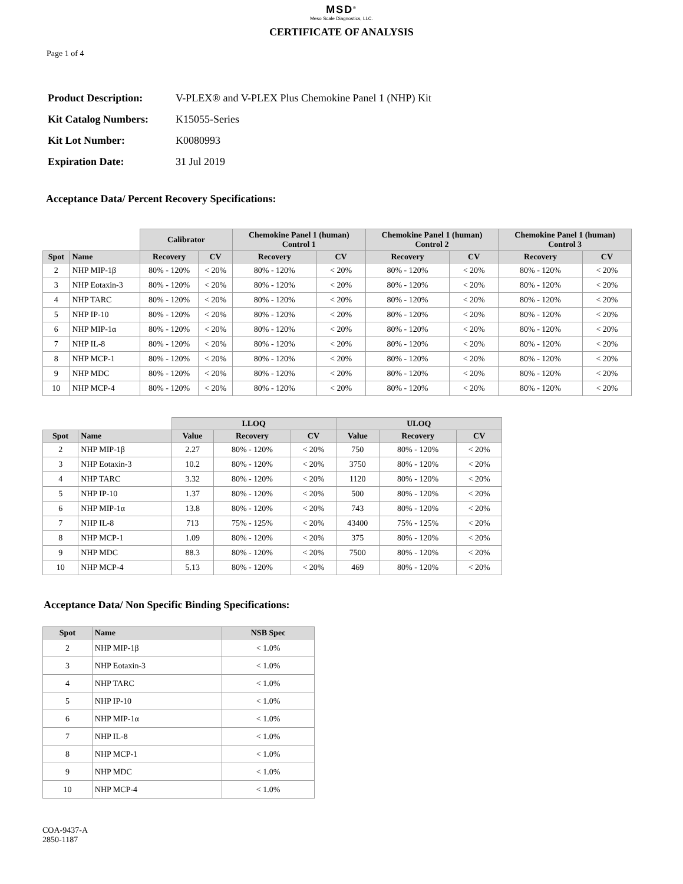MSD<sup>®</sup>
Meso Scale Diagnostics, LLC.
CERTIFICATE OF ANALYSIS
Page 1 of 4
| Product Description: | V-PLEX® and V-PLEX Plus Chemokine Panel 1 (NHP) Kit |
| Kit Catalog Numbers: | K15055-Series |
| Kit Lot Number: | K0080993 |
| Expiration Date: | 31 Jul 2019 |
Acceptance Data/ Percent Recovery Specifications:
| | | Calibrator | | Chemokine Panel 1 (human) Control 1 | | Chemokine Panel 1 (human) Control 2 | | Chemokine Panel 1 (human) Control 3 | |
| --- | --- | --- | --- | --- | --- | --- | --- | --- | --- |
| Spot | Name | Recovery | CV | Recovery | CV | Recovery | CV | Recovery | CV |
| 2 | NHP MIP-1β | 80% - 120% | < 20% | 80% - 120% | < 20% | 80% - 120% | < 20% | 80% - 120% | < 20% |
| 3 | NHP Eotaxin-3 | 80% - 120% | < 20% | 80% - 120% | < 20% | 80% - 120% | < 20% | 80% - 120% | < 20% |
| 4 | NHP TARC | 80% - 120% | < 20% | 80% - 120% | < 20% | 80% - 120% | < 20% | 80% - 120% | < 20% |
| 5 | NHP IP-10 | 80% - 120% | < 20% | 80% - 120% | < 20% | 80% - 120% | < 20% | 80% - 120% | < 20% |
| 6 | NHP MIP-1α | 80% - 120% | < 20% | 80% - 120% | < 20% | 80% - 120% | < 20% | 80% - 120% | < 20% |
| 7 | NHP IL-8 | 80% - 120% | < 20% | 80% - 120% | < 20% | 80% - 120% | < 20% | 80% - 120% | < 20% |
| 8 | NHP MCP-1 | 80% - 120% | < 20% | 80% - 120% | < 20% | 80% - 120% | < 20% | 80% - 120% | < 20% |
| 9 | NHP MDC | 80% - 120% | < 20% | 80% - 120% | < 20% | 80% - 120% | < 20% | 80% - 120% | < 20% |
| 10 | NHP MCP-4 | 80% - 120% | < 20% | 80% - 120% | < 20% | 80% - 120% | < 20% | 80% - 120% | < 20% |
| | | LLOQ | | | ULOQ | | |
| --- | --- | --- | --- | --- | --- | --- | --- |
| Spot | Name | Value | Recovery | CV | Value | Recovery | CV |
| 2 | NHP MIP-1β | 2.27 | 80% - 120% | < 20% | 750 | 80% - 120% | < 20% |
| 3 | NHP Eotaxin-3 | 10.2 | 80% - 120% | < 20% | 3750 | 80% - 120% | < 20% |
| 4 | NHP TARC | 3.32 | 80% - 120% | < 20% | 1120 | 80% - 120% | < 20% |
| 5 | NHP IP-10 | 1.37 | 80% - 120% | < 20% | 500 | 80% - 120% | < 20% |
| 6 | NHP MIP-1α | 13.8 | 80% - 120% | < 20% | 743 | 80% - 120% | < 20% |
| 7 | NHP IL-8 | 713 | 75% - 125% | < 20% | 43400 | 75% - 125% | < 20% |
| 8 | NHP MCP-1 | 1.09 | 80% - 120% | < 20% | 375 | 80% - 120% | < 20% |
| 9 | NHP MDC | 88.3 | 80% - 120% | < 20% | 7500 | 80% - 120% | < 20% |
| 10 | NHP MCP-4 | 5.13 | 80% - 120% | < 20% | 469 | 80% - 120% | < 20% |
Acceptance Data/ Non Specific Binding Specifications:
| Spot | Name | NSB Spec |
| --- | --- | --- |
| 2 | NHP MIP-1β | < 1.0% |
| 3 | NHP Eotaxin-3 | < 1.0% |
| 4 | NHP TARC | < 1.0% |
| 5 | NHP IP-10 | < 1.0% |
| 6 | NHP MIP-1α | < 1.0% |
| 7 | NHP IL-8 | < 1.0% |
| 8 | NHP MCP-1 | < 1.0% |
| 9 | NHP MDC | < 1.0% |
| 10 | NHP MCP-4 | < 1.0% |
COA-9437-A
2850-1187